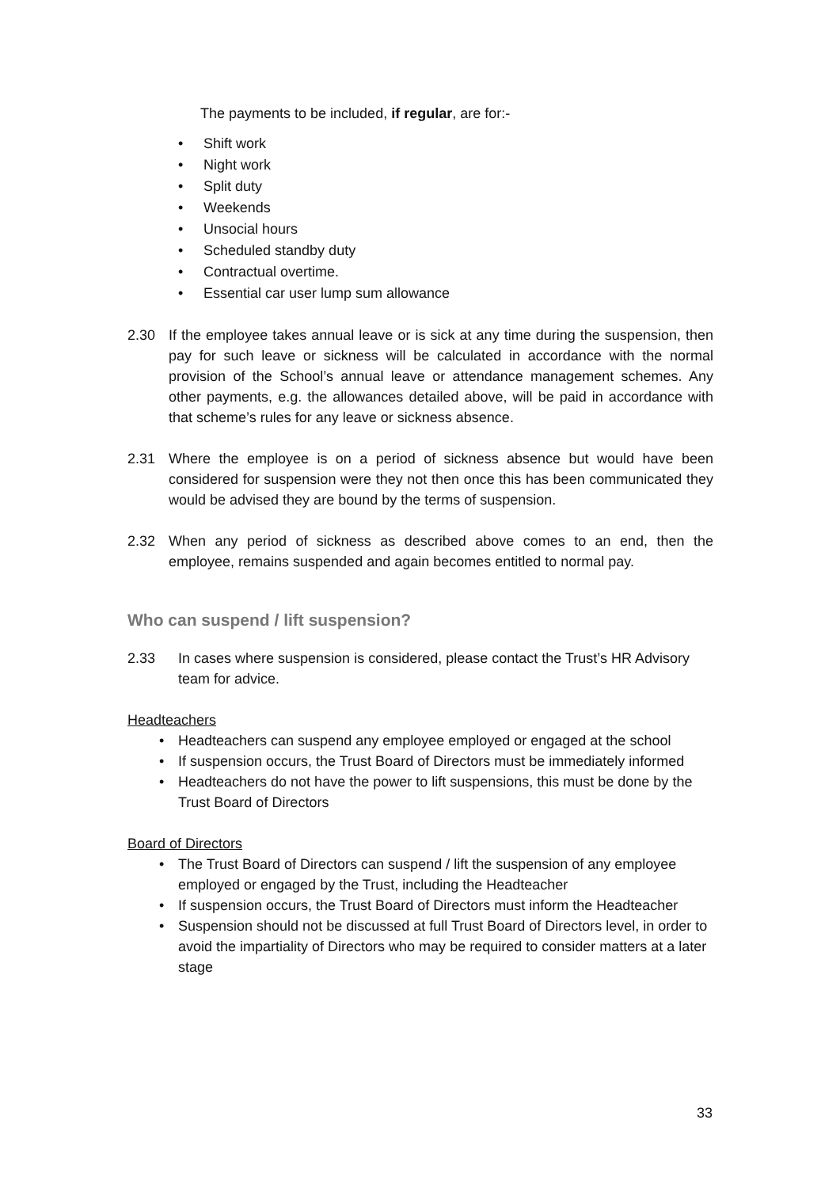The payments to be included, if regular, are for:-
• Shift work
• Night work
• Split duty
• Weekends
• Unsocial hours
• Scheduled standby duty
• Contractual overtime.
• Essential car user lump sum allowance
2.30 If the employee takes annual leave or is sick at any time during the suspension, then pay for such leave or sickness will be calculated in accordance with the normal provision of the School’s annual leave or attendance management schemes. Any other payments, e.g. the allowances detailed above, will be paid in accordance with that scheme’s rules for any leave or sickness absence.
2.31 Where the employee is on a period of sickness absence but would have been considered for suspension were they not then once this has been communicated they would be advised they are bound by the terms of suspension.
2.32 When any period of sickness as described above comes to an end, then the employee, remains suspended and again becomes entitled to normal pay.
Who can suspend / lift suspension?
2.33 In cases where suspension is considered, please contact the Trust’s HR Advisory team for advice.
Headteachers
• Headteachers can suspend any employee employed or engaged at the school
• If suspension occurs, the Trust Board of Directors must be immediately informed
• Headteachers do not have the power to lift suspensions, this must be done by the Trust Board of Directors
Board of Directors
• The Trust Board of Directors can suspend / lift the suspension of any employee employed or engaged by the Trust, including the Headteacher
• If suspension occurs, the Trust Board of Directors must inform the Headteacher
• Suspension should not be discussed at full Trust Board of Directors level, in order to avoid the impartiality of Directors who may be required to consider matters at a later stage
33